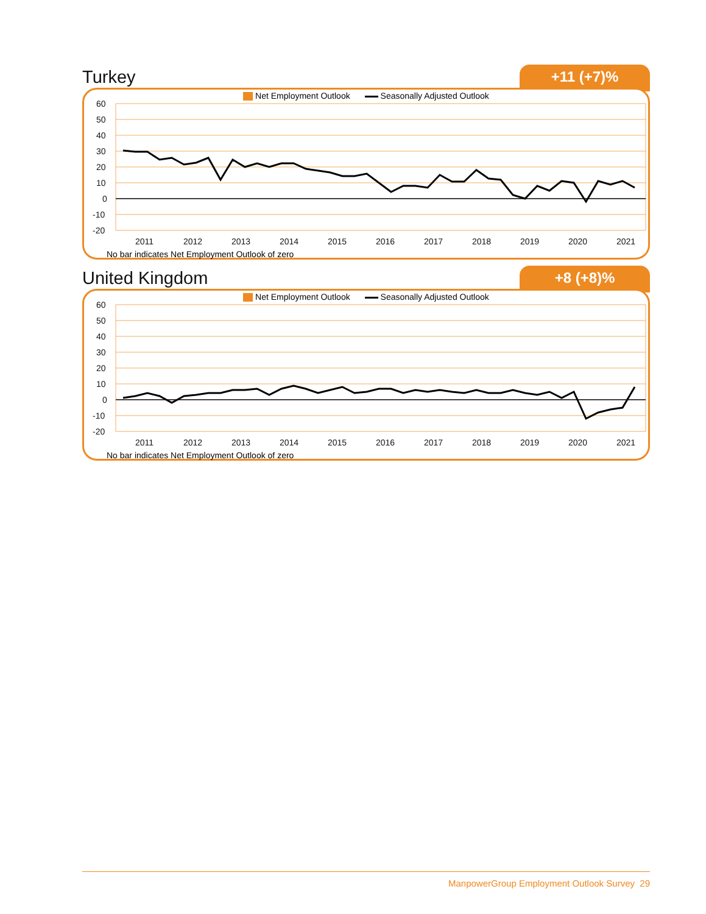Turkey
+11 (+7)%
Net Employment Outlook Seasonally Adjusted Outlook
60
50
40
30
20
10
0
-10
-20
2011
2012
2013
2014
2015
2016
2017
2018
2019
2020
2021
No bar indicates Net Employment Outlook of zero
United Kingdom
+8 (+8)%
Net Employment Outlook Seasonally Adjusted Outlook
60
50
40
30
20
10
0
-10
-20
2011
2012
2013
2014
2015
2016
2017
2018
2019
2020
2021
No bar indicates Net Employment Outlook of zero
ManpowerGroup Employment Outlook Survey 29